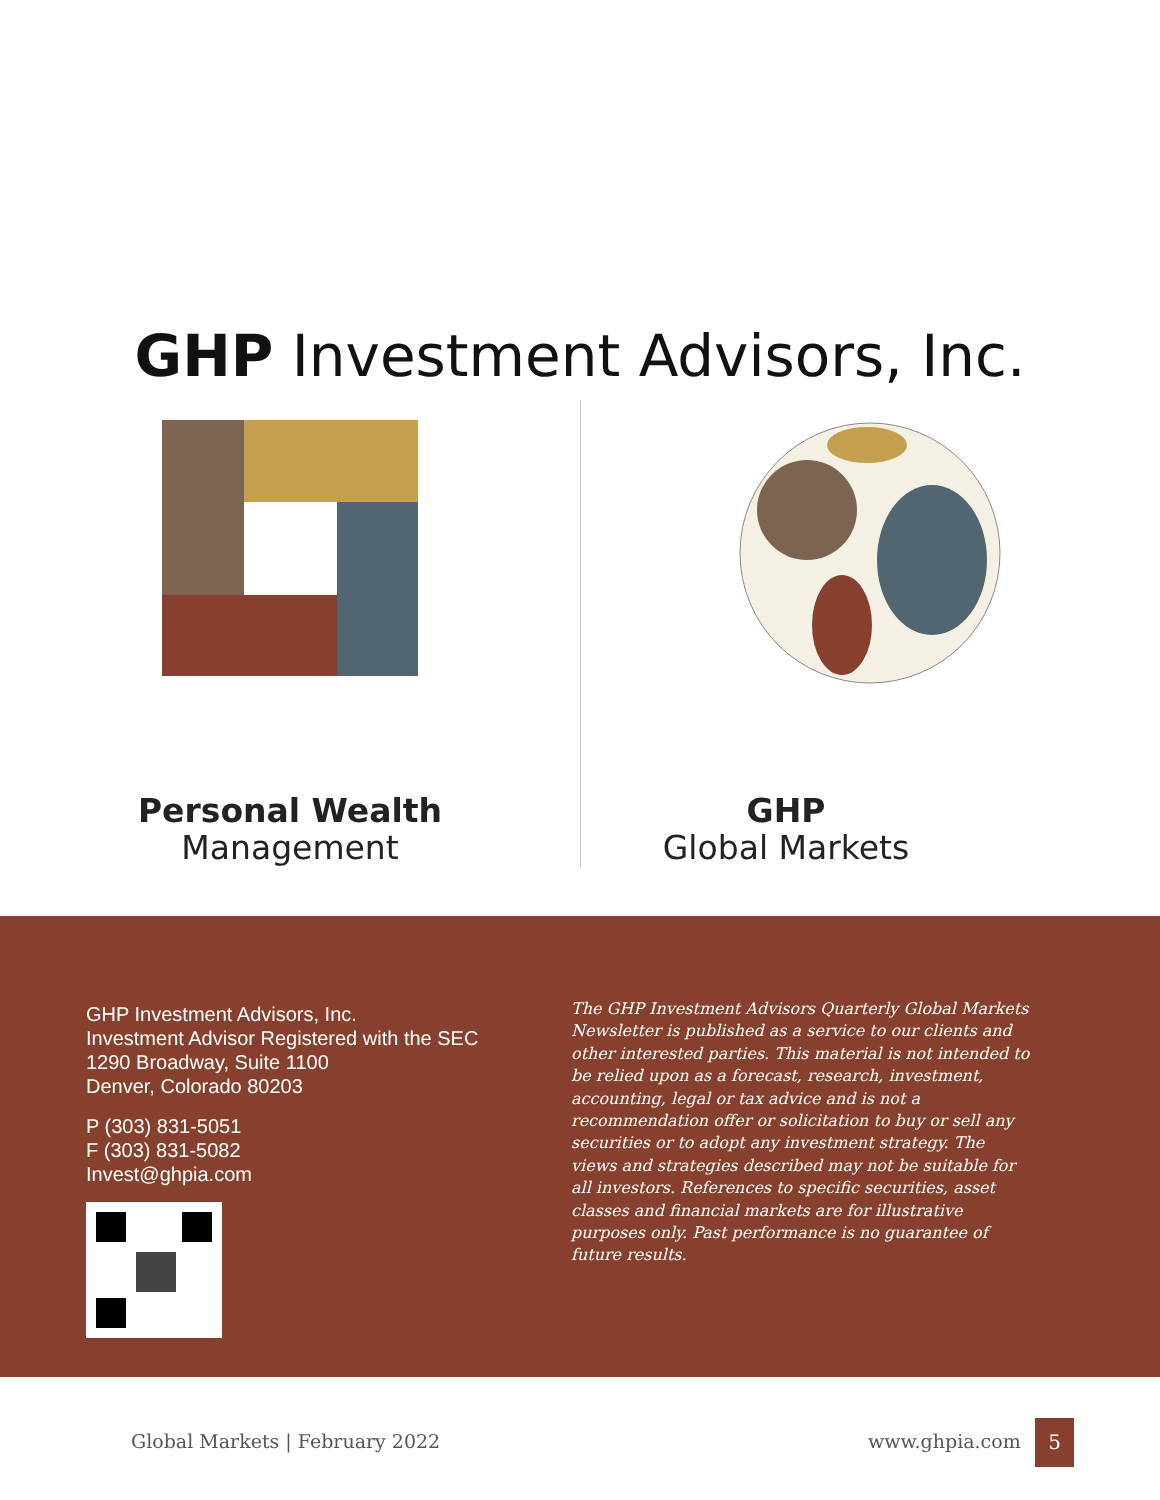GHP Investment Advisors, Inc.
Personal Wealth
Management
GHP
Global Markets
GHP Investment Advisors, Inc.
Investment Advisor Registered with the SEC
1290 Broadway, Suite 1100
Denver, Colorado 80203
P (303) 831-5051
F (303) 831-5082
Invest@ghpia.com
The GHP Investment Advisors Quarterly Global Markets Newsletter is published as a service to our clients and other interested parties. This material is not intended to be relied upon as a forecast, research, investment, accounting, legal or tax advice and is not a recommendation offer or solicitation to buy or sell any securities or to adopt any investment strategy. The views and strategies described may not be suitable for all investors. References to specific securities, asset classes and financial markets are for illustrative purposes only. Past performance is no guarantee of future results.
Global Markets | February 2022 www.ghpia.com 5